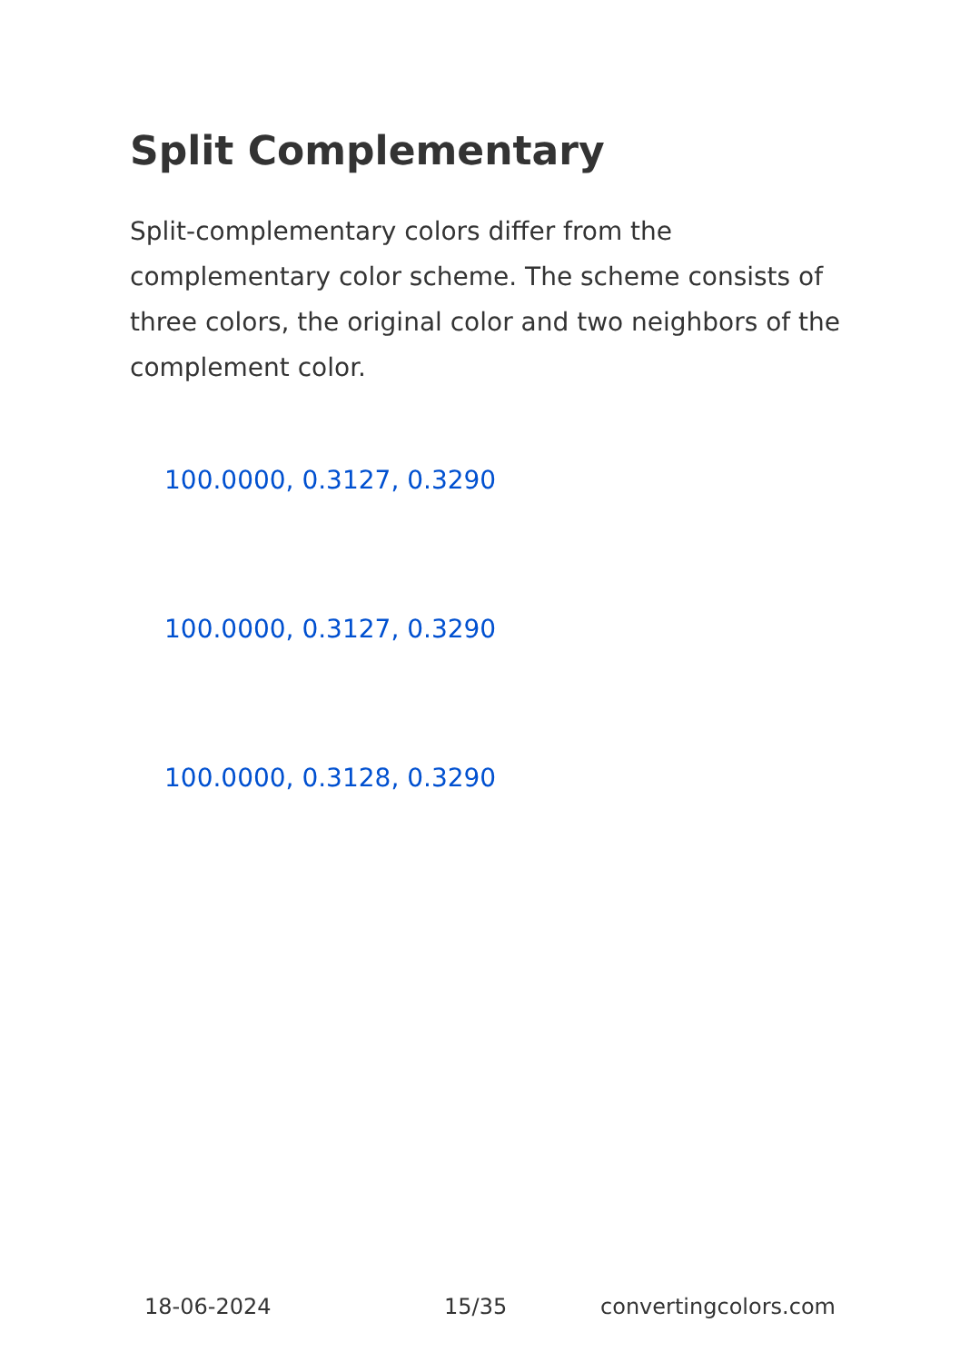Split Complementary
Split-complementary colors differ from the complementary color scheme. The scheme consists of three colors, the original color and two neighbors of the complement color.
100.0000, 0.3127, 0.3290
100.0000, 0.3127, 0.3290
100.0000, 0.3128, 0.3290
18-06-2024 15/35 convertingcolors.com